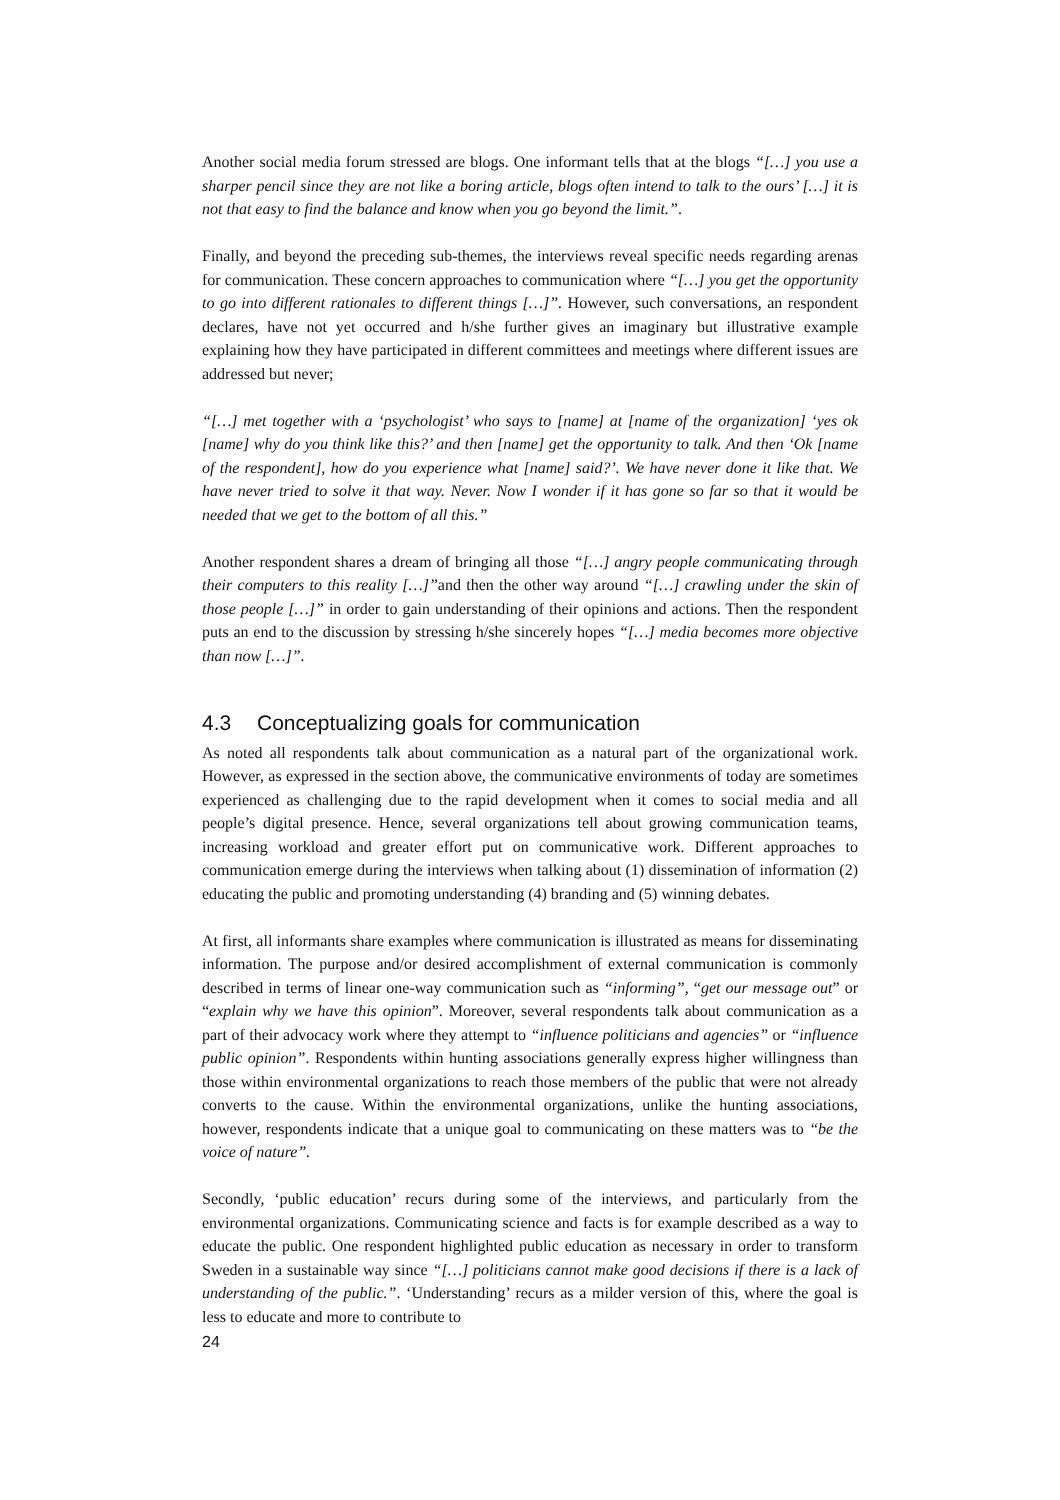Another social media forum stressed are blogs. One informant tells that at the blogs “[…] you use a sharper pencil since they are not like a boring article, blogs often intend to talk to the ours’ […] it is not that easy to find the balance and know when you go beyond the limit.”.
Finally, and beyond the preceding sub-themes, the interviews reveal specific needs regarding arenas for communication. These concern approaches to communication where “[…] you get the opportunity to go into different rationales to different things […]”. However, such conversations, an respondent declares, have not yet occurred and h/she further gives an imaginary but illustrative example explaining how they have participated in different committees and meetings where different issues are addressed but never;
“[…] met together with a ‘psychologist’ who says to [name] at [name of the organization] ‘yes ok [name] why do you think like this?’ and then [name] get the opportunity to talk. And then ‘Ok [name of the respondent], how do you experience what [name] said?’. We have never done it like that. We have never tried to solve it that way. Never. Now I wonder if it has gone so far so that it would be needed that we get to the bottom of all this.”
Another respondent shares a dream of bringing all those “[…] angry people communicating through their computers to this reality […]”and then the other way around “[…] crawling under the skin of those people […]” in order to gain understanding of their opinions and actions. Then the respondent puts an end to the discussion by stressing h/she sincerely hopes “[…] media becomes more objective than now […]”.
4.3 Conceptualizing goals for communication
As noted all respondents talk about communication as a natural part of the organizational work. However, as expressed in the section above, the communicative environments of today are sometimes experienced as challenging due to the rapid development when it comes to social media and all people’s digital presence. Hence, several organizations tell about growing communication teams, increasing workload and greater effort put on communicative work. Different approaches to communication emerge during the interviews when talking about (1) dissemination of information (2) educating the public and promoting understanding (4) branding and (5) winning debates.
At first, all informants share examples where communication is illustrated as means for disseminating information. The purpose and/or desired accomplishment of external communication is commonly described in terms of linear one-way communication such as “informing”, “get our message out” or “explain why we have this opinion”. Moreover, several respondents talk about communication as a part of their advocacy work where they attempt to “influence politicians and agencies” or “influence public opinion”. Respondents within hunting associations generally express higher willingness than those within environmental organizations to reach those members of the public that were not already converts to the cause. Within the environmental organizations, unlike the hunting associations, however, respondents indicate that a unique goal to communicating on these matters was to “be the voice of nature”.
Secondly, ‘public education’ recurs during some of the interviews, and particularly from the environmental organizations. Communicating science and facts is for example described as a way to educate the public. One respondent highlighted public education as necessary in order to transform Sweden in a sustainable way since “[…] politicians cannot make good decisions if there is a lack of understanding of the public.”. ‘Understanding’ recurs as a milder version of this, where the goal is less to educate and more to contribute to
24